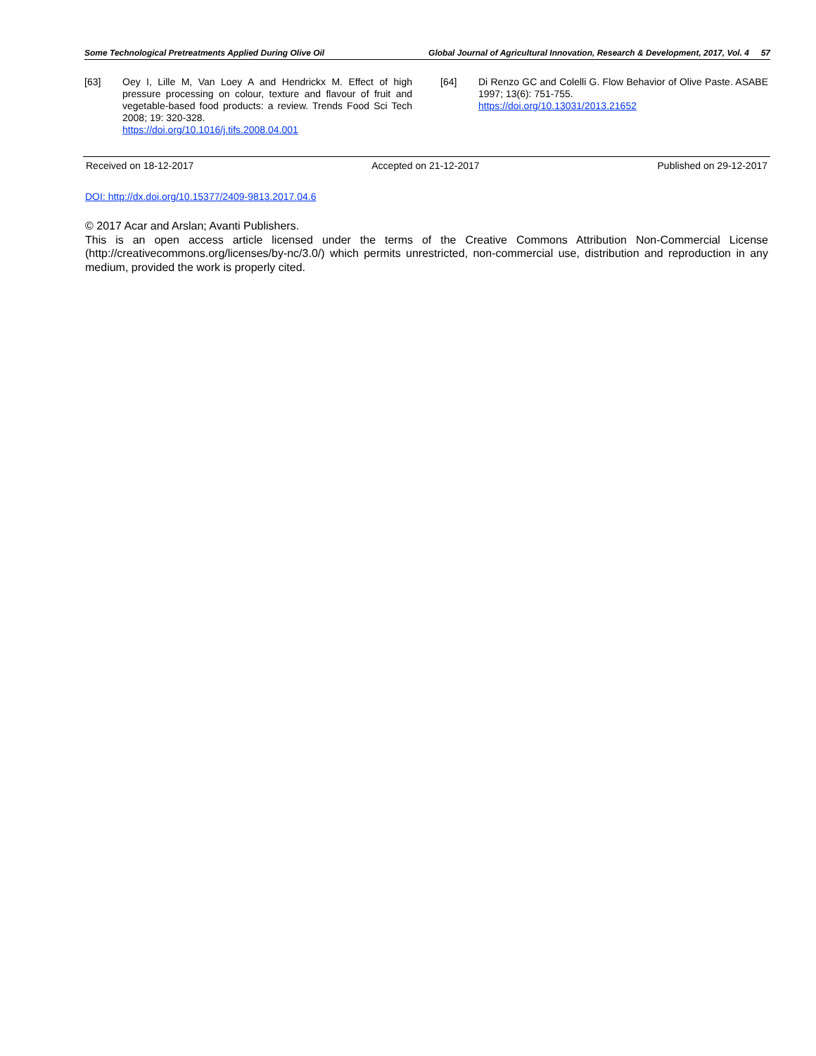Some Technological Pretreatments Applied During Olive Oil Global Journal of Agricultural Innovation, Research & Development, 2017, Vol. 4 57
[63] Oey I, Lille M, Van Loey A and Hendrickx M. Effect of high pressure processing on colour, texture and flavour of fruit and vegetable-based food products: a review. Trends Food Sci Tech 2008; 19: 320-328.
https://doi.org/10.1016/j.tifs.2008.04.001
[64] Di Renzo GC and Colelli G. Flow Behavior of Olive Paste. ASABE 1997; 13(6): 751-755.
https://doi.org/10.13031/2013.21652
Received on 18-12-2017 Accepted on 21-12-2017 Published on 29-12-2017
DOI: http://dx.doi.org/10.15377/2409-9813.2017.04.6
© 2017 Acar and Arslan; Avanti Publishers.
This is an open access article licensed under the terms of the Creative Commons Attribution Non-Commercial License (http://creativecommons.org/licenses/by-nc/3.0/) which permits unrestricted, non-commercial use, distribution and reproduction in any medium, provided the work is properly cited.